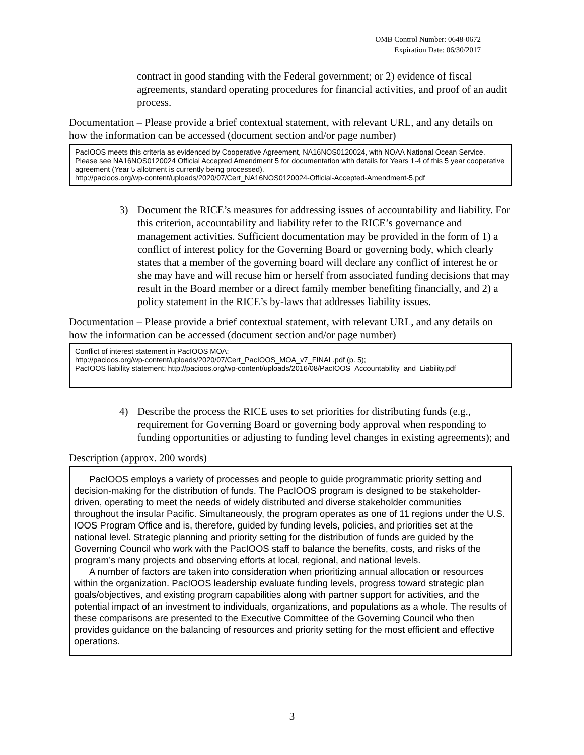OMB Control Number: 0648-0672
Expiration Date: 06/30/2017
contract in good standing with the Federal government; or 2) evidence of fiscal agreements, standard operating procedures for financial activities, and proof of an audit process.
Documentation – Please provide a brief contextual statement, with relevant URL, and any details on how the information can be accessed (document section and/or page number)
PacIOOS meets this criteria as evidenced by Cooperative Agreement, NA16NOS0120024, with NOAA National Ocean Service. Please see NA16NOS0120024 Official Accepted Amendment 5 for documentation with details for Years 1-4 of this 5 year cooperative agreement (Year 5 allotment is currently being processed).
http://pacioos.org/wp-content/uploads/2020/07/Cert_NA16NOS0120024-Official-Accepted-Amendment-5.pdf
3) Document the RICE’s measures for addressing issues of accountability and liability. For this criterion, accountability and liability refer to the RICE’s governance and management activities. Sufficient documentation may be provided in the form of 1) a conflict of interest policy for the Governing Board or governing body, which clearly states that a member of the governing board will declare any conflict of interest he or she may have and will recuse him or herself from associated funding decisions that may result in the Board member or a direct family member benefiting financially, and 2) a policy statement in the RICE’s by-laws that addresses liability issues.
Documentation – Please provide a brief contextual statement, with relevant URL, and any details on how the information can be accessed (document section and/or page number)
Conflict of interest statement in PacIOOS MOA:
http://pacioos.org/wp-content/uploads/2020/07/Cert_PacIOOS_MOA_v7_FINAL.pdf (p. 5);
PacIOOS liability statement: http://pacioos.org/wp-content/uploads/2016/08/PacIOOS_Accountability_and_Liability.pdf
4) Describe the process the RICE uses to set priorities for distributing funds (e.g., requirement for Governing Board or governing body approval when responding to funding opportunities or adjusting to funding level changes in existing agreements); and
Description (approx. 200 words)
PacIOOS employs a variety of processes and people to guide programmatic priority setting and decision-making for the distribution of funds. The PacIOOS program is designed to be stakeholder-driven, operating to meet the needs of widely distributed and diverse stakeholder communities throughout the insular Pacific. Simultaneously, the program operates as one of 11 regions under the U.S. IOOS Program Office and is, therefore, guided by funding levels, policies, and priorities set at the national level. Strategic planning and priority setting for the distribution of funds are guided by the Governing Council who work with the PacIOOS staff to balance the benefits, costs, and risks of the program’s many projects and observing efforts at local, regional, and national levels.
A number of factors are taken into consideration when prioritizing annual allocation or resources within the organization. PacIOOS leadership evaluate funding levels, progress toward strategic plan goals/objectives, and existing program capabilities along with partner support for activities, and the potential impact of an investment to individuals, organizations, and populations as a whole. The results of these comparisons are presented to the Executive Committee of the Governing Council who then provides guidance on the balancing of resources and priority setting for the most efficient and effective operations.
3